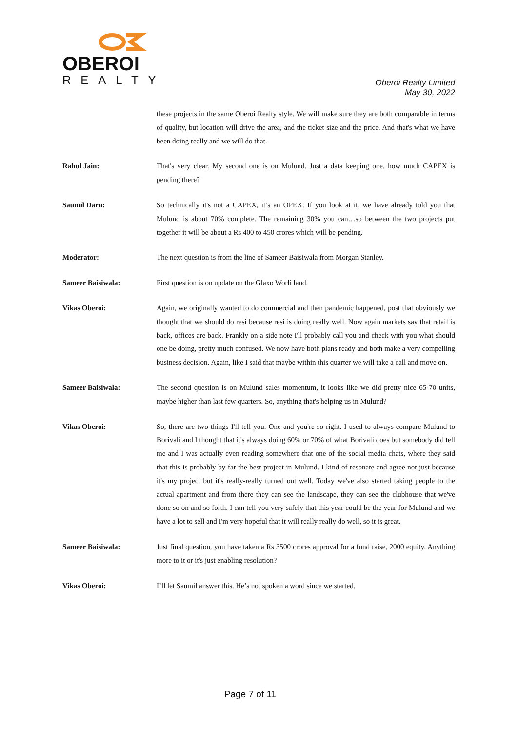OBEROI
REALTY
Oberoi Realty Limited
May 30, 2022
these projects in the same Oberoi Realty style. We will make sure they are both comparable in terms of quality, but location will drive the area, and the ticket size and the price. And that's what we have been doing really and we will do that.
Rahul Jain: That's very clear. My second one is on Mulund. Just a data keeping one, how much CAPEX is pending there?
Saumil Daru: So technically it's not a CAPEX, it’s an OPEX. If you look at it, we have already told you that Mulund is about 70% complete. The remaining 30% you can…so between the two projects put together it will be about a Rs 400 to 450 crores which will be pending.
Moderator: The next question is from the line of Sameer Baisiwala from Morgan Stanley.
Sameer Baisiwala: First question is on update on the Glaxo Worli land.
Vikas Oberoi: Again, we originally wanted to do commercial and then pandemic happened, post that obviously we thought that we should do resi because resi is doing really well. Now again markets say that retail is back, offices are back. Frankly on a side note I'll probably call you and check with you what should one be doing, pretty much confused. We now have both plans ready and both make a very compelling business decision. Again, like I said that maybe within this quarter we will take a call and move on.
Sameer Baisiwala: The second question is on Mulund sales momentum, it looks like we did pretty nice 65-70 units, maybe higher than last few quarters. So, anything that's helping us in Mulund?
Vikas Oberoi: So, there are two things I'll tell you. One and you're so right. I used to always compare Mulund to Borivali and I thought that it's always doing 60% or 70% of what Borivali does but somebody did tell me and I was actually even reading somewhere that one of the social media chats, where they said that this is probably by far the best project in Mulund. I kind of resonate and agree not just because it's my project but it's really-really turned out well. Today we've also started taking people to the actual apartment and from there they can see the landscape, they can see the clubhouse that we've done so on and so forth. I can tell you very safely that this year could be the year for Mulund and we have a lot to sell and I'm very hopeful that it will really really do well, so it is great.
Sameer Baisiwala: Just final question, you have taken a Rs 3500 crores approval for a fund raise, 2000 equity. Anything more to it or it's just enabling resolution?
Vikas Oberoi: I’ll let Saumil answer this. He’s not spoken a word since we started.
Page 7 of 11